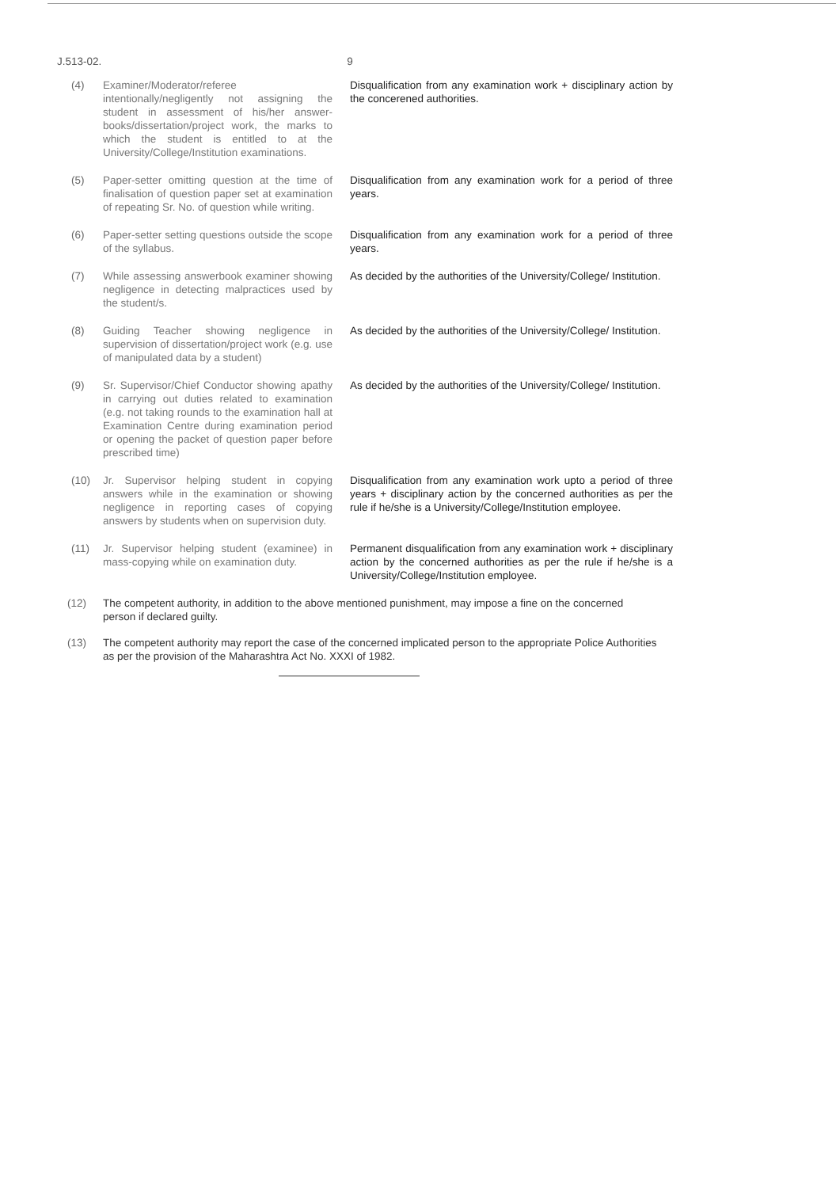J.513-02. 9
| (4) | Examiner/Moderator/referee intentionally/negligently not assigning the student in assessment of his/her answer-books/dissertation/project work, the marks to which the student is entitled to at the University/College/Institution examinations. | Disqualification from any examination work + disciplinary action by the concerened authorities. |
| (5) | Paper-setter omitting question at the time of finalisation of question paper set at examination of repeating Sr. No. of question while writing. | Disqualification from any examination work for a period of three years. |
| (6) | Paper-setter setting questions outside the scope of the syllabus. | Disqualification from any examination work for a period of three years. |
| (7) | While assessing answerbook examiner showing negligence in detecting malpractices used by the student/s. | As decided by the authorities of the University/College/ Institution. |
| (8) | Guiding Teacher showing negligence in supervision of dissertation/project work (e.g. use of manipulated data by a student) | As decided by the authorities of the University/College/ Institution. |
| (9) | Sr. Supervisor/Chief Conductor showing apathy in carrying out duties related to examination (e.g. not taking rounds to the examination hall at Examination Centre during examination period or opening the packet of question paper before prescribed time) | As decided by the authorities of the University/College/ Institution. |
| (10) | Jr. Supervisor helping student in copying answers while in the examination or showing negligence in reporting cases of copying answers by students when on supervision duty. | Disqualification from any examination work upto a period of three years + disciplinary action by the concerned authorities as per the rule if he/she is a University/College/Institution employee. |
| (11) | Jr. Supervisor helping student (examinee) in mass-copying while on examination duty. | Permanent disqualification from any examination work + disciplinary action by the concerned authorities as per the rule if he/she is a University/College/Institution employee. |
(12) The competent authority, in addition to the above mentioned punishment, may impose a fine on the concerned person if declared guilty.
(13) The competent authority may report the case of the concerned implicated person to the appropriate Police Authorities as per the provision of the Maharashtra Act No. XXXI of 1982.